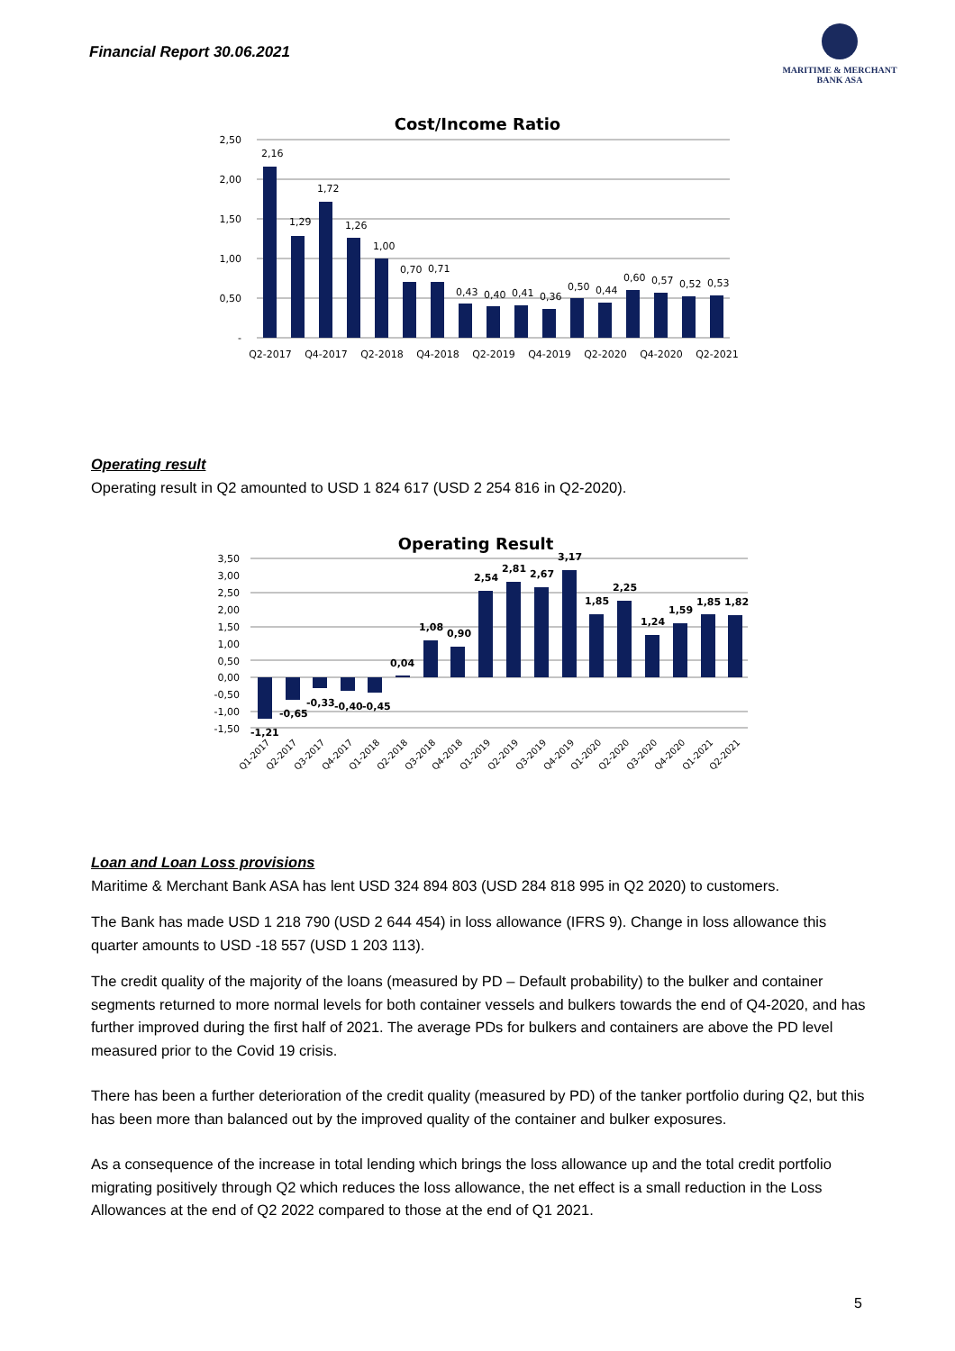Financial Report 30.06.2021
MARITIME & MERCHANT
BANK ASA
Cost/Income Ratio
2,50
2,00
1,50
1,00
0,50
-
2,16
1,29
1,72
1,26
1,00
0,70
0,71
0,43
0,40
0,41
0,36
0,50
0,44
0,60
0,57
0,52
0,53
Q2-2017
Q4-2017
Q2-2018
Q4-2018
Q2-2019
Q4-2019
Q2-2020
Q4-2020
Q2-2021
Operating result
Operating result in Q2 amounted to USD 1 824 617 (USD 2 254 816 in Q2-2020).
Operating Result
3,50
3,00
2,50
2,00
1,50
1,00
0,50
0,00
-0,50
-1,00
-1,50
-1,21
-0,65
-0,33
-0,40
-0,45
0,04
1,08
0,90
2,54
2,81
2,67
3,17
1,85
2,25
1,24
1,59
1,85
1,82
Q1-2017
Q2-2017
Q3-2017
Q4-2017
Q1-2018
Q2-2018
Q3-2018
Q4-2018
Q1-2019
Q2-2019
Q3-2019
Q4-2019
Q1-2020
Q2-2020
Q3-2020
Q4-2020
Q1-2021
Q2-2021
Loan and Loan Loss provisions
Maritime & Merchant Bank ASA has lent USD 324 894 803 (USD 284 818 995 in Q2 2020) to customers.
The Bank has made USD 1 218 790 (USD 2 644 454) in loss allowance (IFRS 9). Change in loss allowance this quarter amounts to USD -18 557 (USD 1 203 113).
The credit quality of the majority of the loans (measured by PD – Default probability) to the bulker and container segments returned to more normal levels for both container vessels and bulkers towards the end of Q4-2020, and has further improved during the first half of 2021. The average PDs for bulkers and containers are above the PD level measured prior to the Covid 19 crisis.
There has been a further deterioration of the credit quality (measured by PD) of the tanker portfolio during Q2, but this has been more than balanced out by the improved quality of the container and bulker exposures.
As a consequence of the increase in total lending which brings the loss allowance up and the total credit portfolio migrating positively through Q2 which reduces the loss allowance, the net effect is a small reduction in the Loss Allowances at the end of Q2 2022 compared to those at the end of Q1 2021.
5